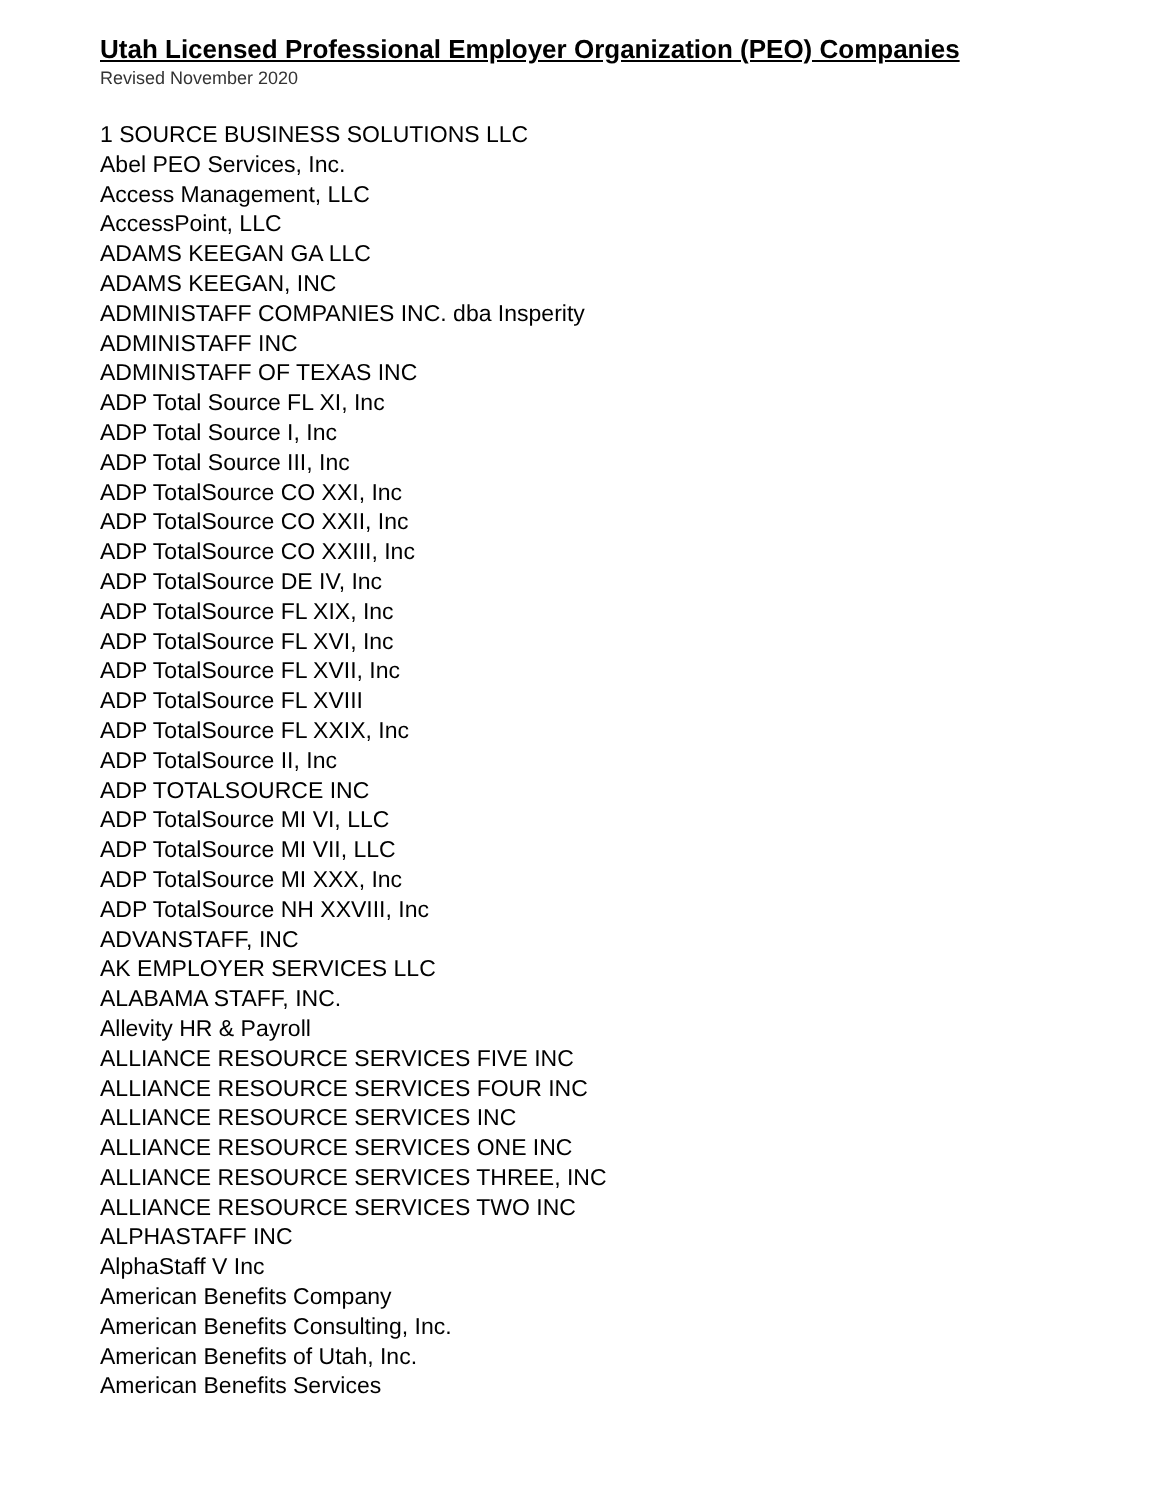Utah Licensed Professional Employer Organization (PEO) Companies
Revised November 2020
1 SOURCE BUSINESS SOLUTIONS LLC
Abel PEO Services, Inc.
Access Management, LLC
AccessPoint, LLC
ADAMS KEEGAN GA LLC
ADAMS KEEGAN, INC
ADMINISTAFF COMPANIES INC. dba Insperity
ADMINISTAFF INC
ADMINISTAFF OF TEXAS INC
ADP Total Source FL XI, Inc
ADP Total Source I, Inc
ADP Total Source III, Inc
ADP TotalSource CO XXI, Inc
ADP TotalSource CO XXII, Inc
ADP TotalSource CO XXIII, Inc
ADP TotalSource DE IV, Inc
ADP TotalSource FL XIX, Inc
ADP TotalSource FL XVI, Inc
ADP TotalSource FL XVII, Inc
ADP TotalSource FL XVIII
ADP TotalSource FL XXIX, Inc
ADP TotalSource II, Inc
ADP TOTALSOURCE INC
ADP TotalSource MI VI, LLC
ADP TotalSource MI VII, LLC
ADP TotalSource MI XXX, Inc
ADP TotalSource NH XXVIII, Inc
ADVANSTAFF, INC
AK EMPLOYER SERVICES LLC
ALABAMA STAFF, INC.
Allevity HR & Payroll
ALLIANCE RESOURCE SERVICES FIVE INC
ALLIANCE RESOURCE SERVICES FOUR INC
ALLIANCE RESOURCE SERVICES INC
ALLIANCE RESOURCE SERVICES ONE INC
ALLIANCE RESOURCE SERVICES THREE, INC
ALLIANCE RESOURCE SERVICES TWO INC
ALPHASTAFF INC
AlphaStaff V Inc
American Benefits Company
American Benefits Consulting, Inc.
American Benefits of Utah, Inc.
American Benefits Services